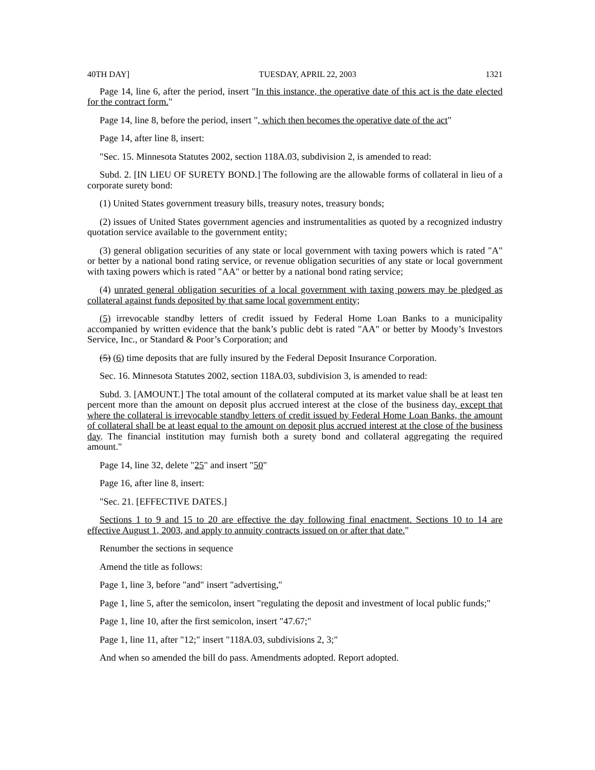40TH DAY] TUESDAY, APRIL 22, 2003 1321
Page 14, line 6, after the period, insert "In this instance, the operative date of this act is the date elected for the contract form."
Page 14, line 8, before the period, insert ", which then becomes the operative date of the act"
Page 14, after line 8, insert:
"Sec. 15. Minnesota Statutes 2002, section 118A.03, subdivision 2, is amended to read:
Subd. 2. [IN LIEU OF SURETY BOND.] The following are the allowable forms of collateral in lieu of a corporate surety bond:
(1) United States government treasury bills, treasury notes, treasury bonds;
(2) issues of United States government agencies and instrumentalities as quoted by a recognized industry quotation service available to the government entity;
(3) general obligation securities of any state or local government with taxing powers which is rated "A" or better by a national bond rating service, or revenue obligation securities of any state or local government with taxing powers which is rated "AA" or better by a national bond rating service;
(4) unrated general obligation securities of a local government with taxing powers may be pledged as collateral against funds deposited by that same local government entity;
(5) irrevocable standby letters of credit issued by Federal Home Loan Banks to a municipality accompanied by written evidence that the bank’s public debt is rated "AA" or better by Moody’s Investors Service, Inc., or Standard & Poor’s Corporation; and
(5) (6) time deposits that are fully insured by the Federal Deposit Insurance Corporation.
Sec. 16. Minnesota Statutes 2002, section 118A.03, subdivision 3, is amended to read:
Subd. 3. [AMOUNT.] The total amount of the collateral computed at its market value shall be at least ten percent more than the amount on deposit plus accrued interest at the close of the business day, except that where the collateral is irrevocable standby letters of credit issued by Federal Home Loan Banks, the amount of collateral shall be at least equal to the amount on deposit plus accrued interest at the close of the business day. The financial institution may furnish both a surety bond and collateral aggregating the required amount."
Page 14, line 32, delete "25" and insert "50"
Page 16, after line 8, insert:
"Sec. 21. [EFFECTIVE DATES.]
Sections 1 to 9 and 15 to 20 are effective the day following final enactment. Sections 10 to 14 are effective August 1, 2003, and apply to annuity contracts issued on or after that date."
Renumber the sections in sequence
Amend the title as follows:
Page 1, line 3, before "and" insert "advertising,"
Page 1, line 5, after the semicolon, insert "regulating the deposit and investment of local public funds;"
Page 1, line 10, after the first semicolon, insert "47.67;"
Page 1, line 11, after "12;" insert "118A.03, subdivisions 2, 3;"
And when so amended the bill do pass. Amendments adopted. Report adopted.